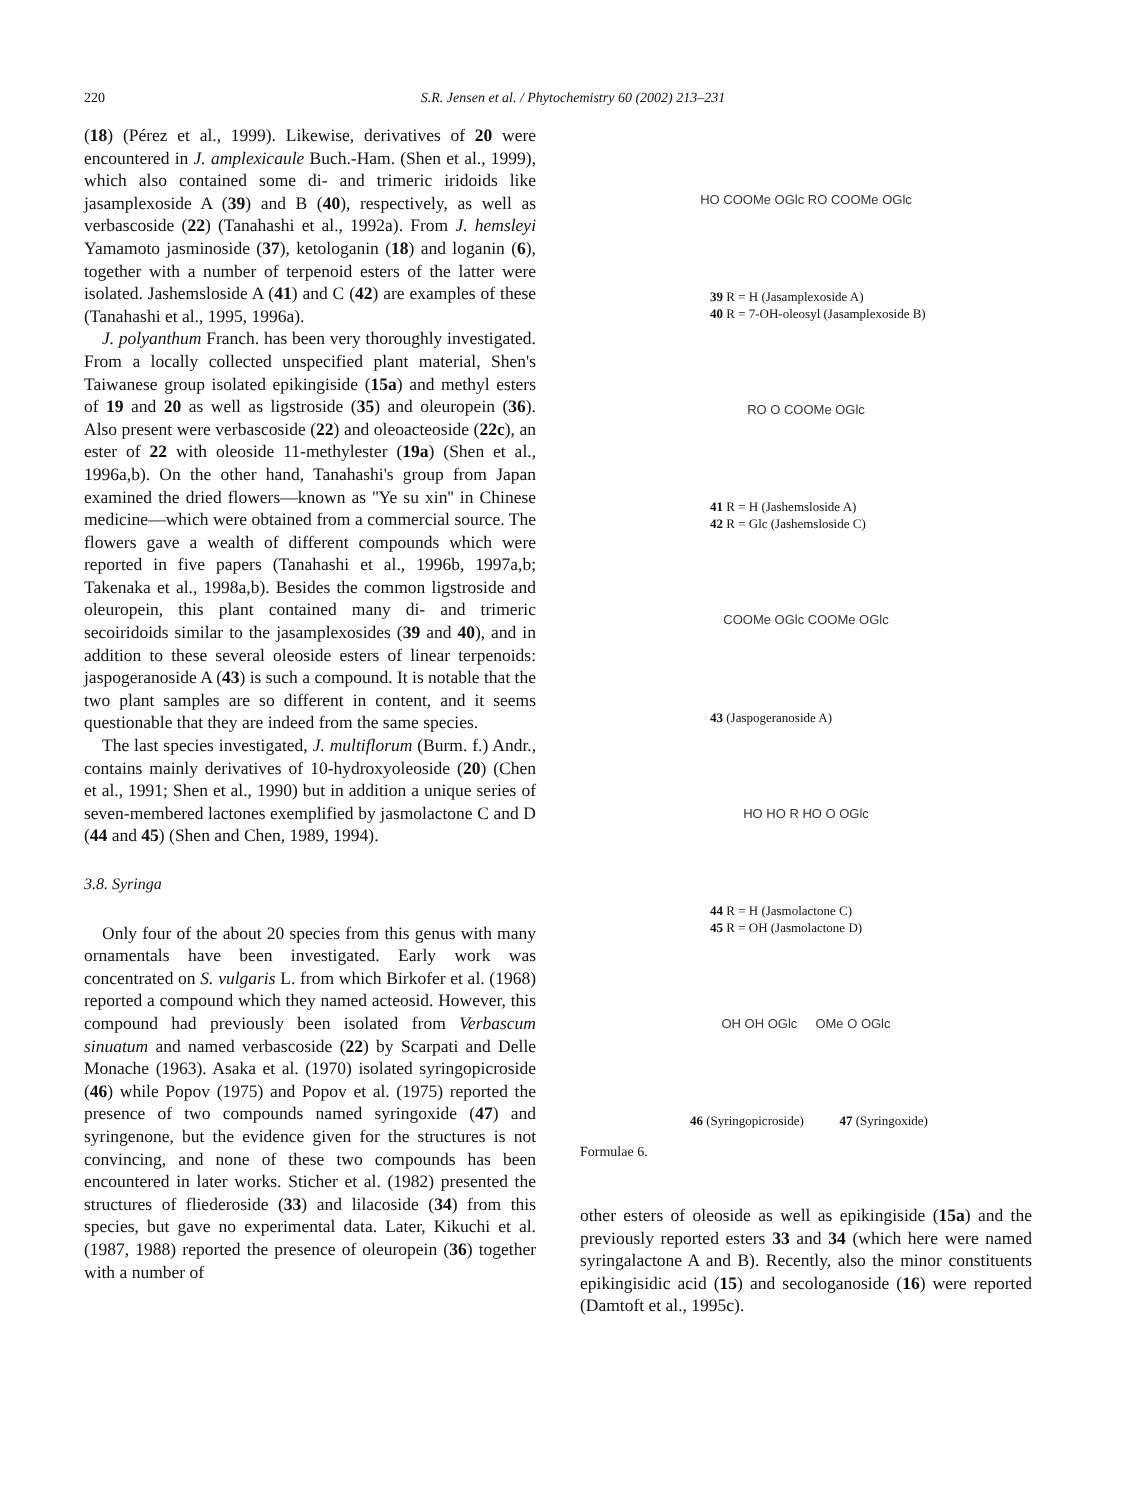220 S.R. Jensen et al. / Phytochemistry 60 (2002) 213–231
(18) (Pérez et al., 1999). Likewise, derivatives of 20 were encountered in J. amplexicaule Buch.-Ham. (Shen et al., 1999), which also contained some di- and trimeric iridoids like jasamplexoside A (39) and B (40), respectively, as well as verbascoside (22) (Tanahashi et al., 1992a). From J. hemsleyi Yamamoto jasminoside (37), ketologanin (18) and loganin (6), together with a number of terpenoid esters of the latter were isolated. Jashemsloside A (41) and C (42) are examples of these (Tanahashi et al., 1995, 1996a).
J. polyanthum Franch. has been very thoroughly investigated. From a locally collected unspecified plant material, Shen's Taiwanese group isolated epikingiside (15a) and methyl esters of 19 and 20 as well as ligstroside (35) and oleuropein (36). Also present were verbascoside (22) and oleoacteoside (22c), an ester of 22 with oleoside 11-methylester (19a) (Shen et al., 1996a,b). On the other hand, Tanahashi's group from Japan examined the dried flowers—known as ''Ye su xin'' in Chinese medicine—which were obtained from a commercial source. The flowers gave a wealth of different compounds which were reported in five papers (Tanahashi et al., 1996b, 1997a,b; Takenaka et al., 1998a,b). Besides the common ligstroside and oleuropein, this plant contained many di- and trimeric secoiridoids similar to the jasamplexosides (39 and 40), and in addition to these several oleoside esters of linear terpenoids: jaspogeranoside A (43) is such a compound. It is notable that the two plant samples are so different in content, and it seems questionable that they are indeed from the same species.
The last species investigated, J. multiflorum (Burm. f.) Andr., contains mainly derivatives of 10-hydroxyoleoside (20) (Chen et al., 1991; Shen et al., 1990) but in addition a unique series of seven-membered lactones exemplified by jasmolactone C and D (44 and 45) (Shen and Chen, 1989, 1994).
3.8. Syringa
Only four of the about 20 species from this genus with many ornamentals have been investigated. Early work was concentrated on S. vulgaris L. from which Birkofer et al. (1968) reported a compound which they named acteosid. However, this compound had previously been isolated from Verbascum sinuatum and named verbascoside (22) by Scarpati and Delle Monache (1963). Asaka et al. (1970) isolated syringopicroside (46) while Popov (1975) and Popov et al. (1975) reported the presence of two compounds named syringoxide (47) and syringenone, but the evidence given for the structures is not convincing, and none of these two compounds has been encountered in later works. Sticher et al. (1982) presented the structures of fliederoside (33) and lilacoside (34) from this species, but gave no experimental data. Later, Kikuchi et al. (1987, 1988) reported the presence of oleuropein (36) together with a number of
HO COOMe OGlc RO COOMe OGlc
39 R = H (Jasamplexoside A)
40 R = 7-OH-oleosyl (Jasamplexoside B)
RO O COOMe OGlc
41 R = H (Jashemsloside A)
42 R = Glc (Jashemsloside C)
COOMe OGlc COOMe OGlc
43 (Jaspogeranoside A)
HO HO R HO O OGlc
44 R = H (Jasmolactone C)
45 R = OH (Jasmolactone D)
OH OH OGlc OMe O OGlc
46 (Syringopicroside) 47 (Syringoxide)
Formulae 6.
other esters of oleoside as well as epikingiside (15a) and the previously reported esters 33 and 34 (which here were named syringalactone A and B). Recently, also the minor constituents epikingisidic acid (15) and secologanoside (16) were reported (Damtoft et al., 1995c).